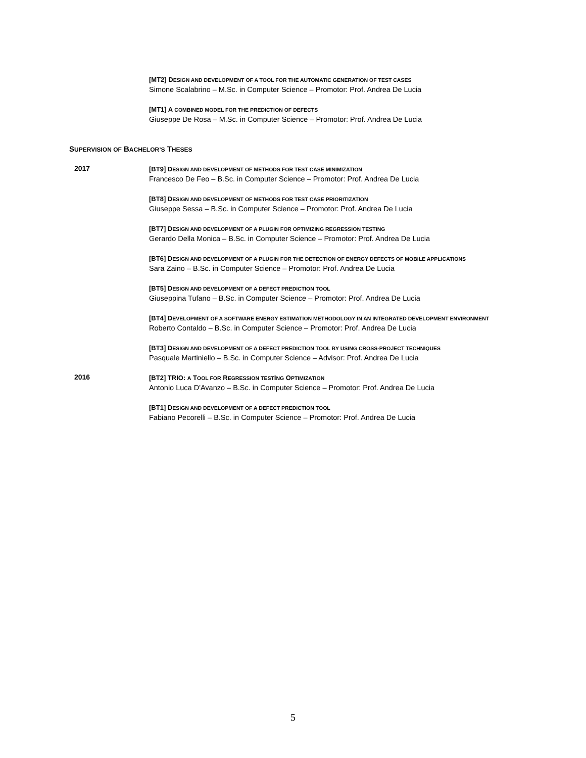[MT2] DESIGN AND DEVELOPMENT OF A TOOL FOR THE AUTOMATIC GENERATION OF TEST CASES
Simone Scalabrino – M.Sc. in Computer Science – Promotor: Prof. Andrea De Lucia
[MT1] A COMBINED MODEL FOR THE PREDICTION OF DEFECTS
Giuseppe De Rosa – M.Sc. in Computer Science – Promotor: Prof. Andrea De Lucia
SUPERVISION OF BACHELOR’S THESES
2017
[BT9] DESIGN AND DEVELOPMENT OF METHODS FOR TEST CASE MINIMIZATION
Francesco De Feo – B.Sc. in Computer Science – Promotor: Prof. Andrea De Lucia
[BT8] DESIGN AND DEVELOPMENT OF METHODS FOR TEST CASE PRIORITIZATION
Giuseppe Sessa – B.Sc. in Computer Science – Promotor: Prof. Andrea De Lucia
[BT7] DESIGN AND DEVELOPMENT OF A PLUGIN FOR OPTIMIZING REGRESSION TESTING
Gerardo Della Monica – B.Sc. in Computer Science – Promotor: Prof. Andrea De Lucia
[BT6] DESIGN AND DEVELOPMENT OF A PLUGIN FOR THE DETECTION OF ENERGY DEFECTS OF MOBILE APPLICATIONS
Sara Zaino – B.Sc. in Computer Science – Promotor: Prof. Andrea De Lucia
[BT5] DESIGN AND DEVELOPMENT OF A DEFECT PREDICTION TOOL
Giuseppina Tufano – B.Sc. in Computer Science – Promotor: Prof. Andrea De Lucia
[BT4] DEVELOPMENT OF A SOFTWARE ENERGY ESTIMATION METHODOLOGY IN AN INTEGRATED DEVELOPMENT ENVIRONMENT
Roberto Contaldo – B.Sc. in Computer Science – Promotor: Prof. Andrea De Lucia
[BT3] DESIGN AND DEVELOPMENT OF A DEFECT PREDICTION TOOL BY USING CROSS-PROJECT TECHNIQUES
Pasquale Martiniello – B.Sc. in Computer Science – Advisor: Prof. Andrea De Lucia
2016
[BT2] TRIO: A TOOL FOR REGRESSION TESTING OPTIMIZATION
Antonio Luca D'Avanzo – B.Sc. in Computer Science – Promotor: Prof. Andrea De Lucia
[BT1] DESIGN AND DEVELOPMENT OF A DEFECT PREDICTION TOOL
Fabiano Pecorelli – B.Sc. in Computer Science – Promotor: Prof. Andrea De Lucia
5